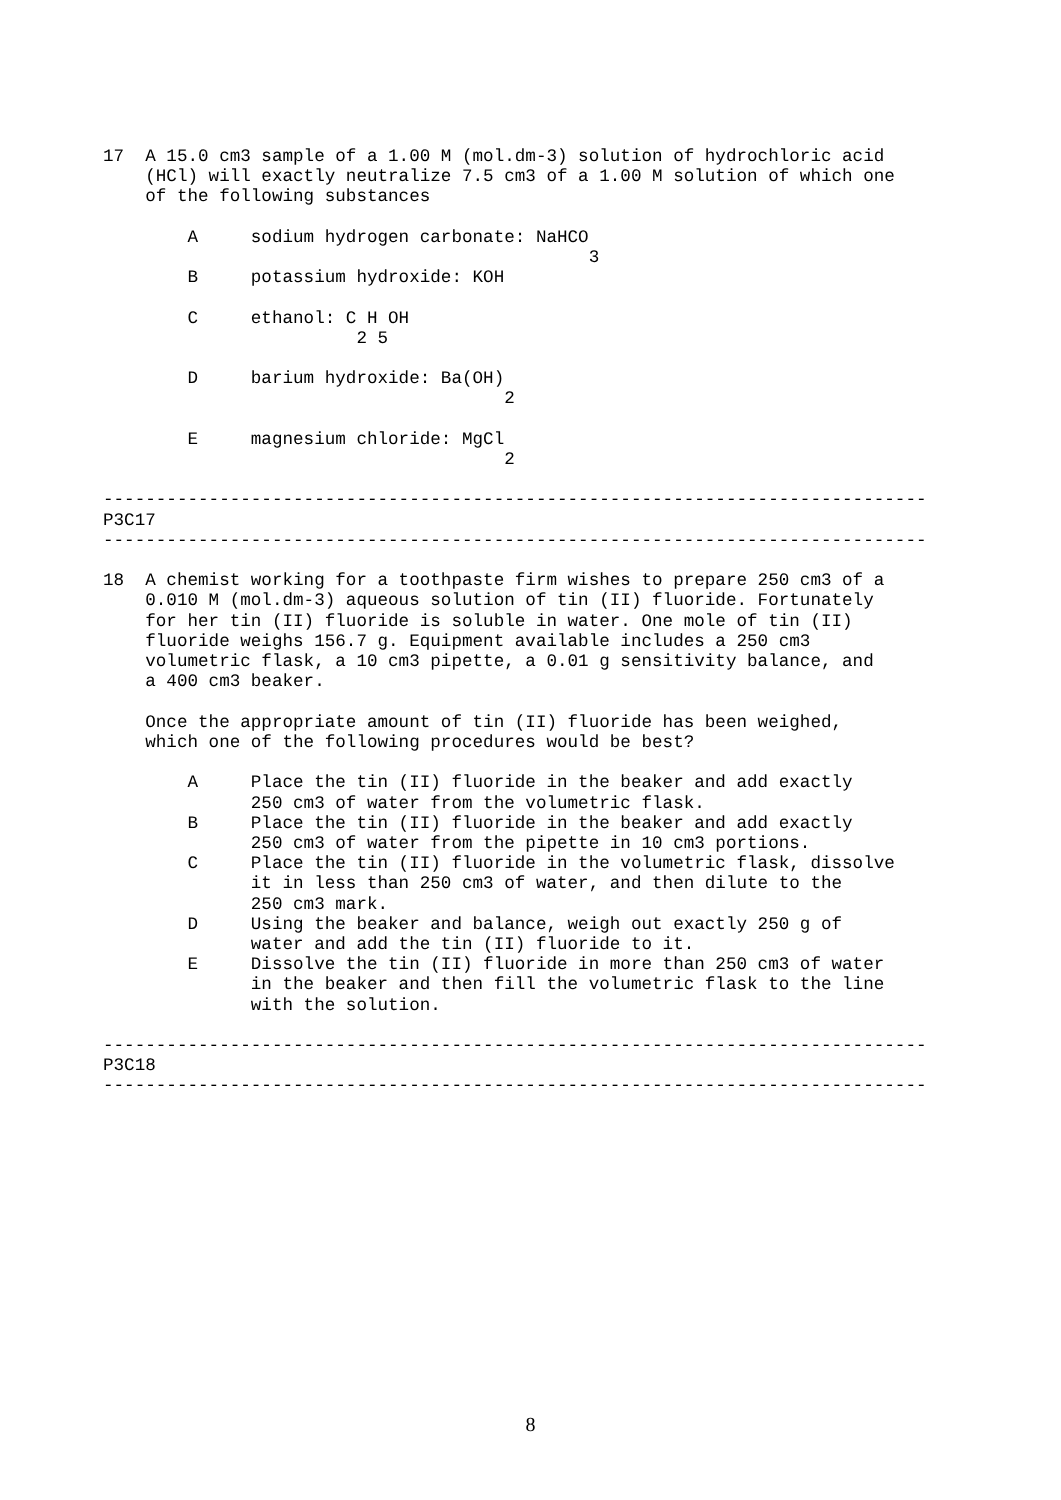17  A 15.0 cm3 sample of a 1.00 M (mol.dm-3) solution of hydrochloric acid
    (HCl) will exactly neutralize 7.5 cm3 of a 1.00 M solution of which one
    of the following substances

        A     sodium hydrogen carbonate: NaHCO
                                              3
        B     potassium hydroxide: KOH

        C     ethanol: C H OH
                        2 5

        D     barium hydroxide: Ba(OH)
                                      2

        E     magnesium chloride: MgCl
                                      2

------------------------------------------------------------------------------
P3C17
------------------------------------------------------------------------------

18  A chemist working for a toothpaste firm wishes to prepare 250 cm3 of a
    0.010 M (mol.dm-3) aqueous solution of tin (II) fluoride. Fortunately
    for her tin (II) fluoride is soluble in water. One mole of tin (II)
    fluoride weighs 156.7 g. Equipment available includes a 250 cm3
    volumetric flask, a 10 cm3 pipette, a 0.01 g sensitivity balance, and
    a 400 cm3 beaker.

    Once the appropriate amount of tin (II) fluoride has been weighed,
    which one of the following procedures would be best?

        A     Place the tin (II) fluoride in the beaker and add exactly
              250 cm3 of water from the volumetric flask.
        B     Place the tin (II) fluoride in the beaker and add exactly
              250 cm3 of water from the pipette in 10 cm3 portions.
        C     Place the tin (II) fluoride in the volumetric flask, dissolve
              it in less than 250 cm3 of water, and then dilute to the
              250 cm3 mark.
        D     Using the beaker and balance, weigh out exactly 250 g of
              water and add the tin (II) fluoride to it.
        E     Dissolve the tin (II) fluoride in more than 250 cm3 of water
              in the beaker and then fill the volumetric flask to the line
              with the solution.

------------------------------------------------------------------------------
P3C18
------------------------------------------------------------------------------
8